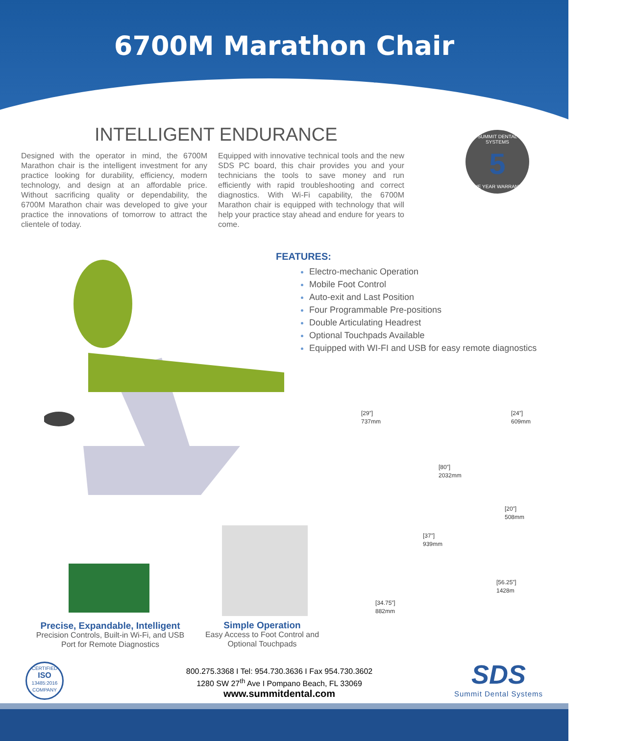6700M Marathon Chair
INTELLIGENT ENDURANCE
Designed with the operator in mind, the 6700M Marathon chair is the intelligent investment for any practice looking for durability, efficiency, modern technology, and design at an affordable price. Without sacrificing quality or dependability, the 6700M Marathon chair was developed to give your practice the innovations of tomorrow to attract the clientele of today.
Equipped with innovative technical tools and the new SDS PC board, this chair provides you and your technicians the tools to save money and run efficiently with rapid troubleshooting and correct diagnostics. With Wi-Fi capability, the 6700M Marathon chair is equipped with technology that will help your practice stay ahead and endure for years to come.
SUMMIT DENTAL SYSTEMS
5
FIVE YEAR WARRANTY
FEATURES:
Electro-mechanic Operation
Mobile Foot Control
Auto-exit and Last Position
Four Programmable Pre-positions
Double Articulating Headrest
Optional Touchpads Available
Equipped with WI-FI and USB for easy remote diagnostics
[29”]
737mm
[24”]
609mm
[80”]
2032mm
[20”]
508mm
[37”]
939mm
[56.25”]
1428m
[34.75”]
882mm
Precise, Expandable, Intelligent
Precision Controls, Built-in Wi-Fi, and USB Port for Remote Diagnostics
Simple Operation
Easy Access to Foot Control and Optional Touchpads
CERTIFIED
ISO
13485:2016
COMPANY
800.275.3368 I Tel: 954.730.3636 I Fax 954.730.3602
1280 SW 27<sup>th</sup> Ave I Pompano Beach, FL 33069
www.summitdental.com
SDS
Summit Dental Systems